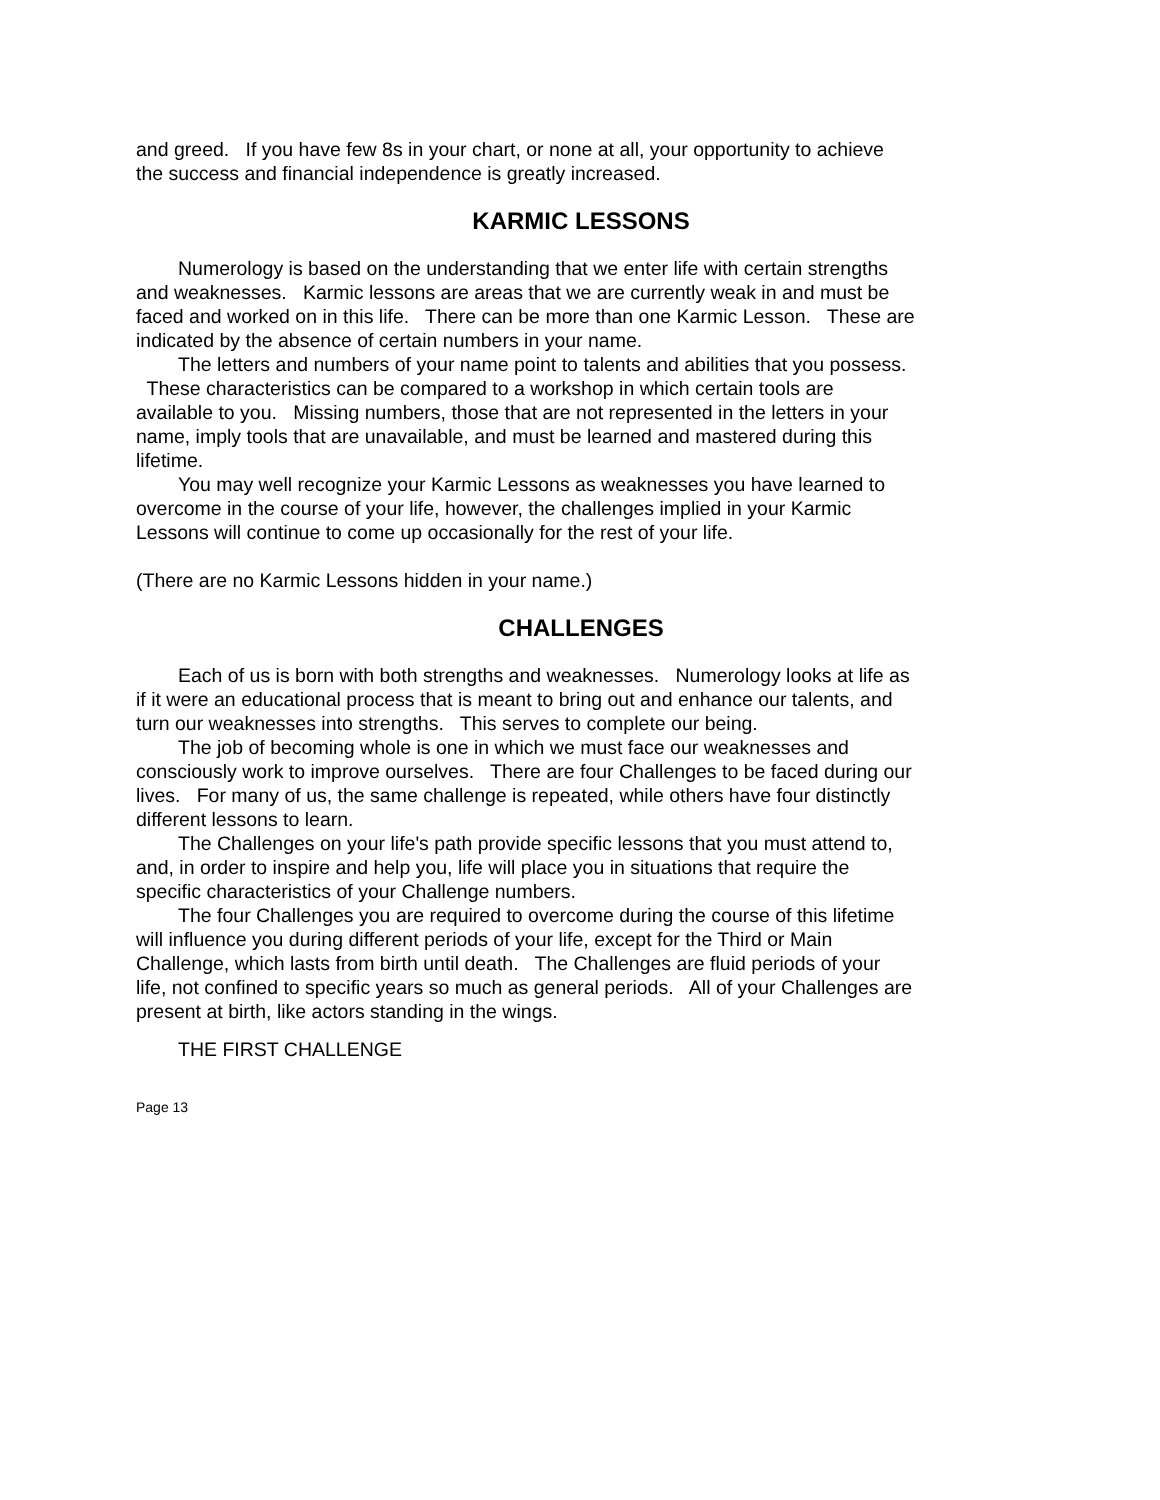and greed. If you have few 8s in your chart, or none at all, your opportunity to achieve the success and financial independence is greatly increased.
KARMIC LESSONS
Numerology is based on the understanding that we enter life with certain strengths and weaknesses. Karmic lessons are areas that we are currently weak in and must be faced and worked on in this life. There can be more than one Karmic Lesson. These are indicated by the absence of certain numbers in your name.
The letters and numbers of your name point to talents and abilities that you possess. These characteristics can be compared to a workshop in which certain tools are available to you. Missing numbers, those that are not represented in the letters in your name, imply tools that are unavailable, and must be learned and mastered during this lifetime.
You may well recognize your Karmic Lessons as weaknesses you have learned to overcome in the course of your life, however, the challenges implied in your Karmic Lessons will continue to come up occasionally for the rest of your life.
(There are no Karmic Lessons hidden in your name.)
CHALLENGES
Each of us is born with both strengths and weaknesses. Numerology looks at life as if it were an educational process that is meant to bring out and enhance our talents, and turn our weaknesses into strengths. This serves to complete our being.
The job of becoming whole is one in which we must face our weaknesses and consciously work to improve ourselves. There are four Challenges to be faced during our lives. For many of us, the same challenge is repeated, while others have four distinctly different lessons to learn.
The Challenges on your life's path provide specific lessons that you must attend to, and, in order to inspire and help you, life will place you in situations that require the specific characteristics of your Challenge numbers.
The four Challenges you are required to overcome during the course of this lifetime will influence you during different periods of your life, except for the Third or Main Challenge, which lasts from birth until death. The Challenges are fluid periods of your life, not confined to specific years so much as general periods. All of your Challenges are present at birth, like actors standing in the wings.
THE FIRST CHALLENGE
Page 13